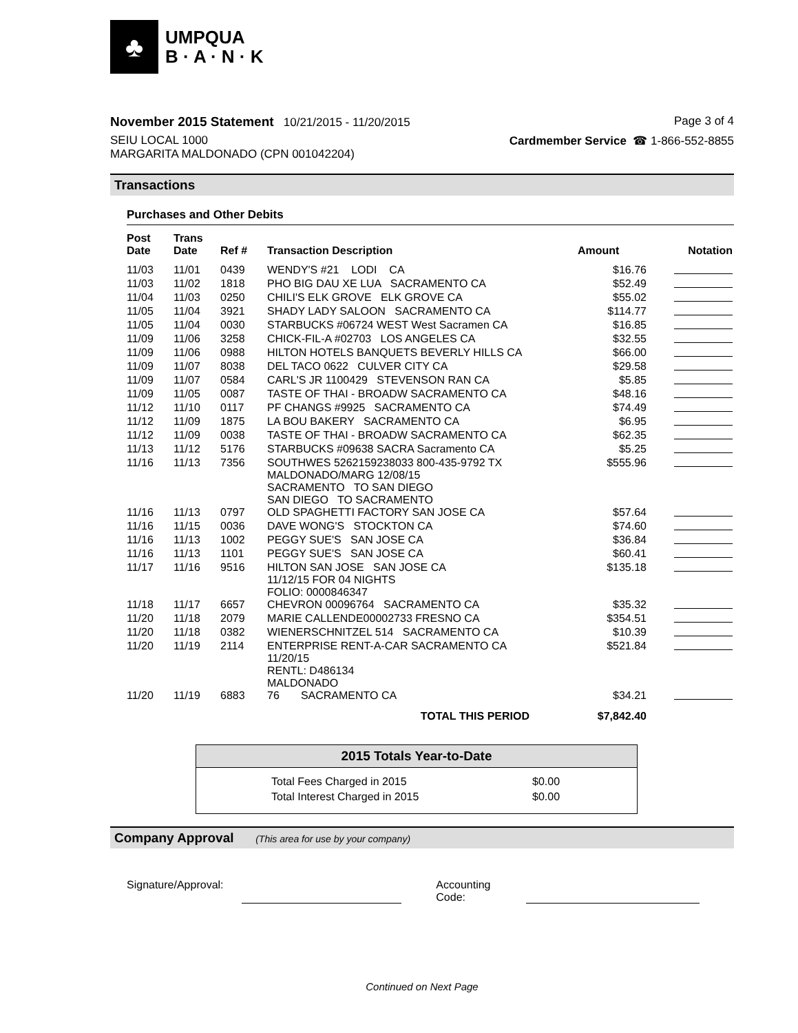♣
UMPQUA
B · A · N · K
November 2015 Statement 10/21/2015 - 11/20/2015
Page 3 of 4
SEIU LOCAL 1000
MARGARITA MALDONADO (CPN 001042204)
Cardmember Service ☎ 1-866-552-8855
Transactions
Purchases and Other Debits
| Post Date | Trans Date | Ref # | Transaction Description | Amount | Notation |
| --- | --- | --- | --- | --- | --- |
| 11/03 | 11/01 | 0439 | WENDY'S #21 LODI CA | $16.76 | |
| 11/03 | 11/02 | 1818 | PHO BIG DAU XE LUA SACRAMENTO CA | $52.49 | |
| 11/04 | 11/03 | 0250 | CHILI'S ELK GROVE ELK GROVE CA | $55.02 | |
| 11/05 | 11/04 | 3921 | SHADY LADY SALOON SACRAMENTO CA | $114.77 | |
| 11/05 | 11/04 | 0030 | STARBUCKS #06724 WEST West Sacramen CA | $16.85 | |
| 11/09 | 11/06 | 3258 | CHICK-FIL-A #02703 LOS ANGELES CA | $32.55 | |
| 11/09 | 11/06 | 0988 | HILTON HOTELS BANQUETS BEVERLY HILLS CA | $66.00 | |
| 11/09 | 11/07 | 8038 | DEL TACO 0622 CULVER CITY CA | $29.58 | |
| 11/09 | 11/07 | 0584 | CARL'S JR 1100429 STEVENSON RAN CA | $5.85 | |
| 11/09 | 11/05 | 0087 | TASTE OF THAI - BROADW SACRAMENTO CA | $48.16 | |
| 11/12 | 11/10 | 0117 | PF CHANGS #9925 SACRAMENTO CA | $74.49 | |
| 11/12 | 11/09 | 1875 | LA BOU BAKERY SACRAMENTO CA | $6.95 | |
| 11/12 | 11/09 | 0038 | TASTE OF THAI - BROADW SACRAMENTO CA | $62.35 | |
| 11/13 | 11/12 | 5176 | STARBUCKS #09638 SACRA Sacramento CA | $5.25 | |
| 11/16 | 11/13 | 7356 | SOUTHWES 5262159238033 800-435-9792 TX MALDONADO/MARG 12/08/15 SACRAMENTO TO SAN DIEGO SAN DIEGO TO SACRAMENTO | $555.96 | |
| 11/16 | 11/13 | 0797 | OLD SPAGHETTI FACTORY SAN JOSE CA | $57.64 | |
| 11/16 | 11/15 | 0036 | DAVE WONG'S STOCKTON CA | $74.60 | |
| 11/16 | 11/13 | 1002 | PEGGY SUE'S SAN JOSE CA | $36.84 | |
| 11/16 | 11/13 | 1101 | PEGGY SUE'S SAN JOSE CA | $60.41 | |
| 11/17 | 11/16 | 9516 | HILTON SAN JOSE SAN JOSE CA 11/12/15 FOR 04 NIGHTS FOLIO: 0000846347 | $135.18 | |
| 11/18 | 11/17 | 6657 | CHEVRON 00096764 SACRAMENTO CA | $35.32 | |
| 11/20 | 11/18 | 2079 | MARIE CALLENDE00002733 FRESNO CA | $354.51 | |
| 11/20 | 11/18 | 0382 | WIENERSCHNITZEL 514 SACRAMENTO CA | $10.39 | |
| 11/20 | 11/19 | 2114 | ENTERPRISE RENT-A-CAR SACRAMENTO CA 11/20/15 RENTL: D486134 MALDONADO | $521.84 | |
| 11/20 | 11/19 | 6883 | 76 SACRAMENTO CA | $34.21 | |
| TOTAL THIS PERIOD | | | | $7,842.40 | |
2015 Totals Year-to-Date
| Total Fees Charged in 2015 | $0.00 |
| Total Interest Charged in 2015 | $0.00 |
Company Approval (This area for use by your company)
Signature/Approval: Accounting Code:
Continued on Next Page